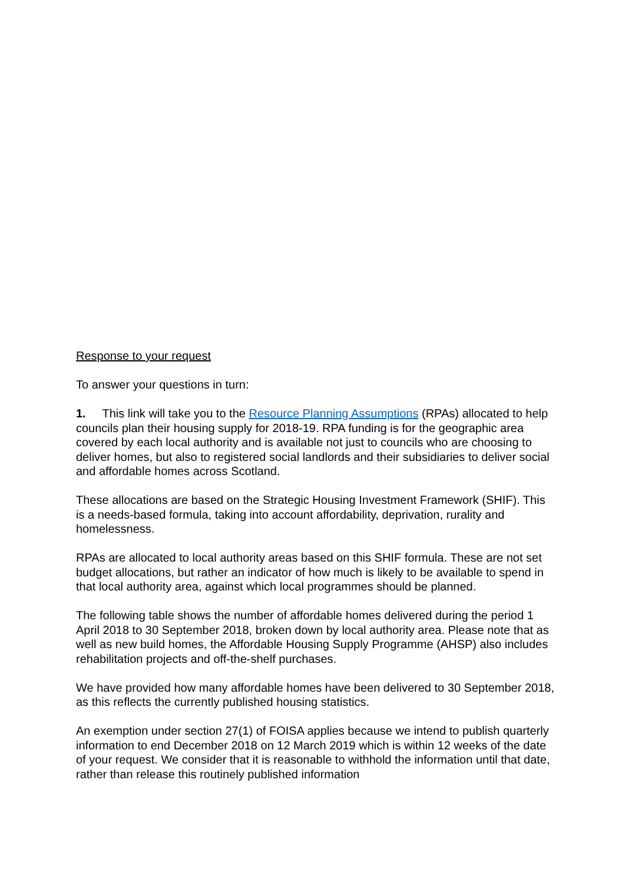Response to your request
To answer your questions in turn:
1. This link will take you to the Resource Planning Assumptions (RPAs) allocated to help councils plan their housing supply for 2018-19. RPA funding is for the geographic area covered by each local authority and is available not just to councils who are choosing to deliver homes, but also to registered social landlords and their subsidiaries to deliver social and affordable homes across Scotland.
These allocations are based on the Strategic Housing Investment Framework (SHIF). This is a needs-based formula, taking into account affordability, deprivation, rurality and homelessness.
RPAs are allocated to local authority areas based on this SHIF formula. These are not set budget allocations, but rather an indicator of how much is likely to be available to spend in that local authority area, against which local programmes should be planned.
The following table shows the number of affordable homes delivered during the period 1 April 2018 to 30 September 2018, broken down by local authority area. Please note that as well as new build homes, the Affordable Housing Supply Programme (AHSP) also includes rehabilitation projects and off-the-shelf purchases.
We have provided how many affordable homes have been delivered to 30 September 2018, as this reflects the currently published housing statistics.
An exemption under section 27(1) of FOISA applies because we intend to publish quarterly information to end December 2018 on 12 March 2019 which is within 12 weeks of the date of your request. We consider that it is reasonable to withhold the information until that date, rather than release this routinely published information